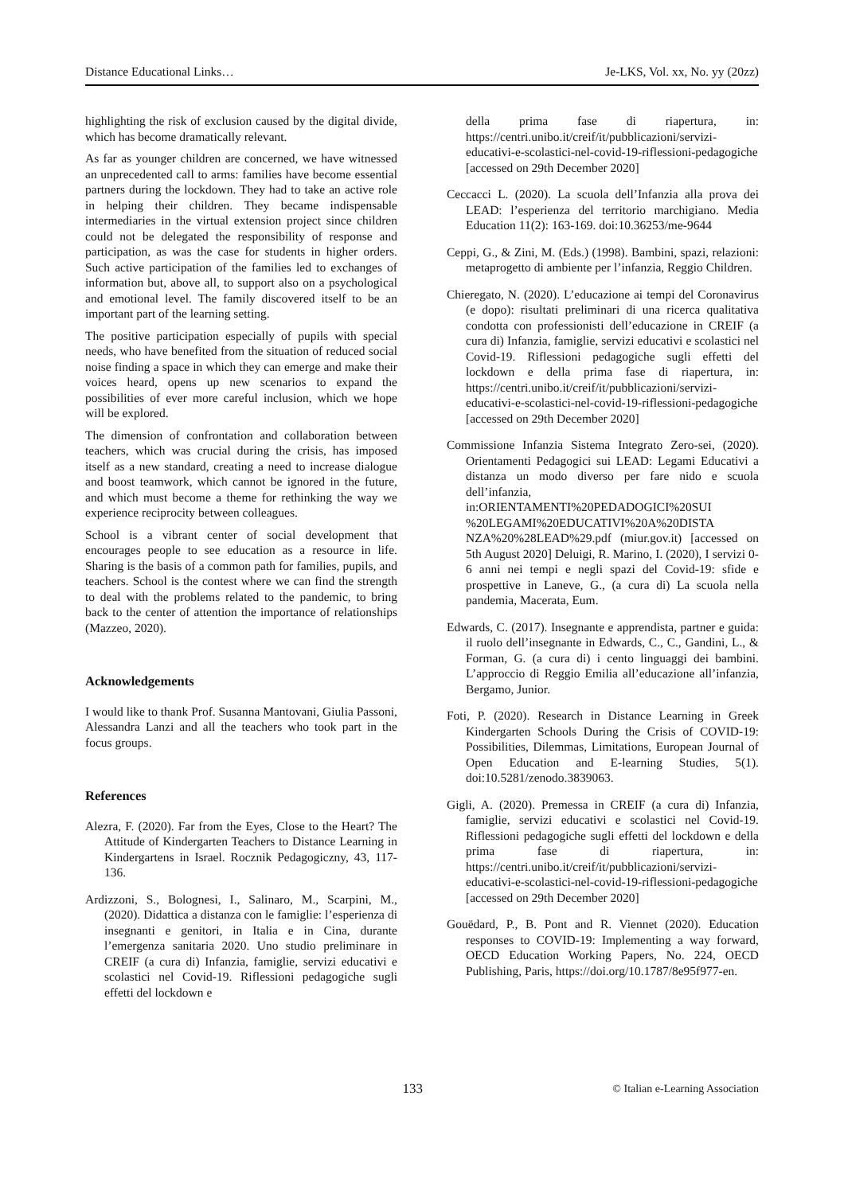Distance Educational Links… Je-LKS, Vol. xx, No. yy (20zz)
highlighting the risk of exclusion caused by the digital divide, which has become dramatically relevant.
As far as younger children are concerned, we have witnessed an unprecedented call to arms: families have become essential partners during the lockdown. They had to take an active role in helping their children. They became indispensable intermediaries in the virtual extension project since children could not be delegated the responsibility of response and participation, as was the case for students in higher orders. Such active participation of the families led to exchanges of information but, above all, to support also on a psychological and emotional level. The family discovered itself to be an important part of the learning setting.
The positive participation especially of pupils with special needs, who have benefited from the situation of reduced social noise finding a space in which they can emerge and make their voices heard, opens up new scenarios to expand the possibilities of ever more careful inclusion, which we hope will be explored.
The dimension of confrontation and collaboration between teachers, which was crucial during the crisis, has imposed itself as a new standard, creating a need to increase dialogue and boost teamwork, which cannot be ignored in the future, and which must become a theme for rethinking the way we experience reciprocity between colleagues.
School is a vibrant center of social development that encourages people to see education as a resource in life. Sharing is the basis of a common path for families, pupils, and teachers. School is the contest where we can find the strength to deal with the problems related to the pandemic, to bring back to the center of attention the importance of relationships (Mazzeo, 2020).
Acknowledgements
I would like to thank Prof. Susanna Mantovani, Giulia Passoni, Alessandra Lanzi and all the teachers who took part in the focus groups.
References
Alezra, F. (2020). Far from the Eyes, Close to the Heart? The Attitude of Kindergarten Teachers to Distance Learning in Kindergartens in Israel. Rocznik Pedagogiczny, 43, 117-136.
Ardizzoni, S., Bolognesi, I., Salinaro, M., Scarpini, M., (2020). Didattica a distanza con le famiglie: l’esperienza di insegnanti e genitori, in Italia e in Cina, durante l’emergenza sanitaria 2020. Uno studio preliminare in CREIF (a cura di) Infanzia, famiglie, servizi educativi e scolastici nel Covid-19. Riflessioni pedagogiche sugli effetti del lockdown e
della prima fase di riapertura, in: https://centri.unibo.it/creif/it/pubblicazioni/servizi-educativi-e-scolastici-nel-covid-19-riflessioni-pedagogiche [accessed on 29th December 2020]
Ceccacci L. (2020). La scuola dell’Infanzia alla prova dei LEAD: l’esperienza del territorio marchigiano. Media Education 11(2): 163-169. doi:10.36253/me-9644
Ceppi, G., & Zini, M. (Eds.) (1998). Bambini, spazi, relazioni: metaprogetto di ambiente per l’infanzia, Reggio Children.
Chieregato, N. (2020). L’educazione ai tempi del Coronavirus (e dopo): risultati preliminari di una ricerca qualitativa condotta con professionisti dell’educazione in CREIF (a cura di) Infanzia, famiglie, servizi educativi e scolastici nel Covid-19. Riflessioni pedagogiche sugli effetti del lockdown e della prima fase di riapertura, in: https://centri.unibo.it/creif/it/pubblicazioni/servizi-educativi-e-scolastici-nel-covid-19-riflessioni-pedagogiche [accessed on 29th December 2020]
Commissione Infanzia Sistema Integrato Zero-sei, (2020). Orientamenti Pedagogici sui LEAD: Legami Educativi a distanza un modo diverso per fare nido e scuola dell’infanzia, in:ORIENTAMENTI%20PEDADOGICI%20SUI %20LEGAMI%20EDUCATIVI%20A%20DISTA NZA%20%28LEAD%29.pdf (miur.gov.it) [accessed on 5th August 2020] Deluigi, R. Marino, I. (2020), I servizi 0-6 anni nei tempi e negli spazi del Covid-19: sfide e prospettive in Laneve, G., (a cura di) La scuola nella pandemia, Macerata, Eum.
Edwards, C. (2017). Insegnante e apprendista, partner e guida: il ruolo dell’insegnante in Edwards, C., C., Gandini, L., & Forman, G. (a cura di) i cento linguaggi dei bambini. L’approccio di Reggio Emilia all’educazione all’infanzia, Bergamo, Junior.
Foti, P. (2020). Research in Distance Learning in Greek Kindergarten Schools During the Crisis of COVID-19: Possibilities, Dilemmas, Limitations, European Journal of Open Education and E-learning Studies, 5(1). doi:10.5281/zenodo.3839063.
Gigli, A. (2020). Premessa in CREIF (a cura di) Infanzia, famiglie, servizi educativi e scolastici nel Covid-19. Riflessioni pedagogiche sugli effetti del lockdown e della prima fase di riapertura, in: https://centri.unibo.it/creif/it/pubblicazioni/servizi-educativi-e-scolastici-nel-covid-19-riflessioni-pedagogiche [accessed on 29th December 2020]
Gouëdard, P., B. Pont and R. Viennet (2020). Education responses to COVID-19: Implementing a way forward, OECD Education Working Papers, No. 224, OECD Publishing, Paris, https://doi.org/10.1787/8e95f977-en.
133 © Italian e-Learning Association